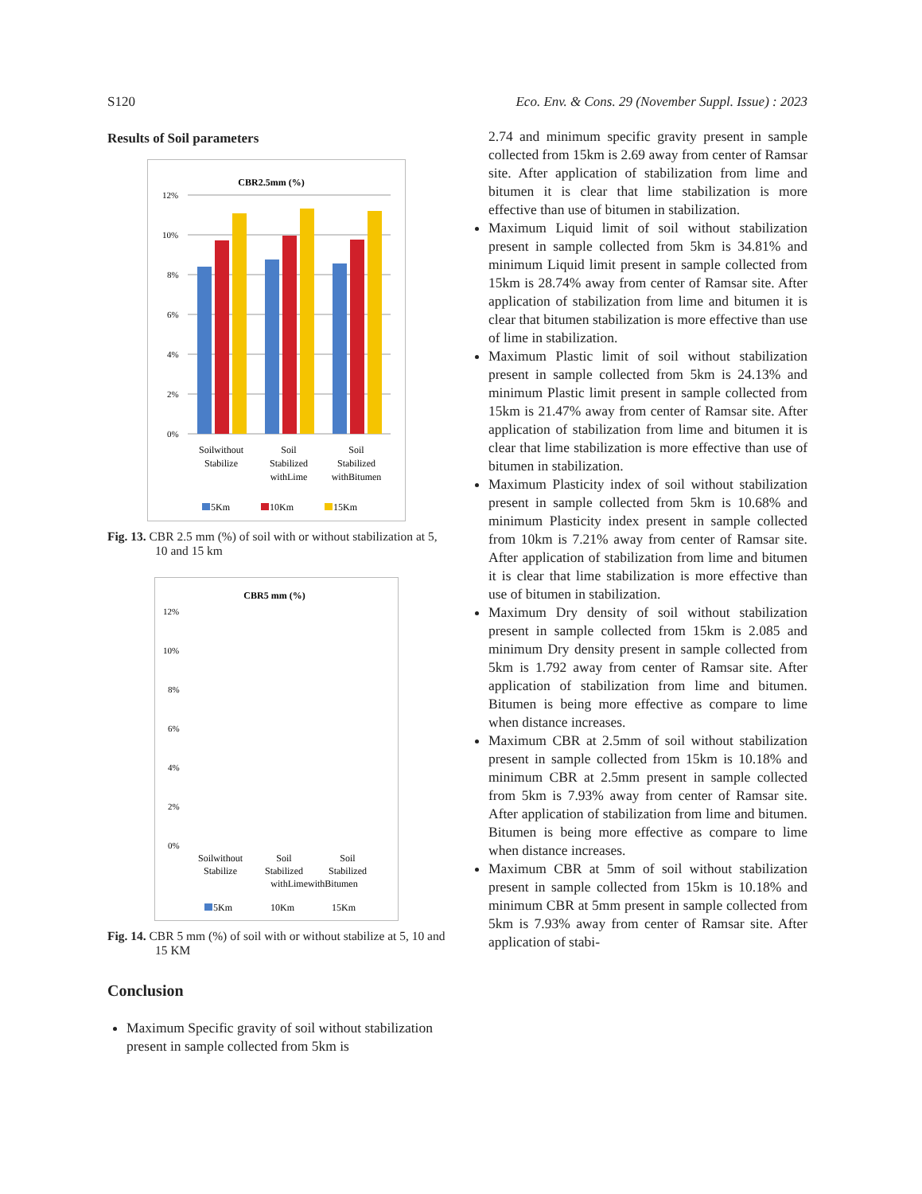S120 Eco. Env. & Cons. 29 (November Suppl. Issue) : 2023
Results of Soil parameters
CBR2.5mm (%)
12%
10%
8%
6%
4%
2%
0%
Soilwithout
Stabilize
Soil
Stabilized
withLime
Soil
Stabilized
withBitumen
5Km
10Km
15Km
Fig. 13. CBR 2.5 mm (%) of soil with or without stabilization at 5, 10 and 15 km
CBR5 mm (%)
12%
10%
8%
6%
4%
2%
0%
Soilwithout
Stabilize
Soil
Stabilized
Soil
Stabilized
withLimewithBitumen
5Km
10Km
15Km
Fig. 14. CBR 5 mm (%) of soil with or without stabilize at 5, 10 and 15 KM
Conclusion
Maximum Specific gravity of soil without stabilization present in sample collected from 5km is
2.74 and minimum specific gravity present in sample collected from 15km is 2.69 away from center of Ramsar site. After application of stabilization from lime and bitumen it is clear that lime stabilization is more effective than use of bitumen in stabilization.
Maximum Liquid limit of soil without stabilization present in sample collected from 5km is 34.81% and minimum Liquid limit present in sample collected from 15km is 28.74% away from center of Ramsar site. After application of stabilization from lime and bitumen it is clear that bitumen stabilization is more effective than use of lime in stabilization.
Maximum Plastic limit of soil without stabilization present in sample collected from 5km is 24.13% and minimum Plastic limit present in sample collected from 15km is 21.47% away from center of Ramsar site. After application of stabilization from lime and bitumen it is clear that lime stabilization is more effective than use of bitumen in stabilization.
Maximum Plasticity index of soil without stabilization present in sample collected from 5km is 10.68% and minimum Plasticity index present in sample collected from 10km is 7.21% away from center of Ramsar site. After application of stabilization from lime and bitumen it is clear that lime stabilization is more effective than use of bitumen in stabilization.
Maximum Dry density of soil without stabilization present in sample collected from 15km is 2.085 and minimum Dry density present in sample collected from 5km is 1.792 away from center of Ramsar site. After application of stabilization from lime and bitumen. Bitumen is being more effective as compare to lime when distance increases.
Maximum CBR at 2.5mm of soil without stabilization present in sample collected from 15km is 10.18% and minimum CBR at 2.5mm present in sample collected from 5km is 7.93% away from center of Ramsar site. After application of stabilization from lime and bitumen. Bitumen is being more effective as compare to lime when distance increases.
Maximum CBR at 5mm of soil without stabilization present in sample collected from 15km is 10.18% and minimum CBR at 5mm present in sample collected from 5km is 7.93% away from center of Ramsar site. After application of stabi-